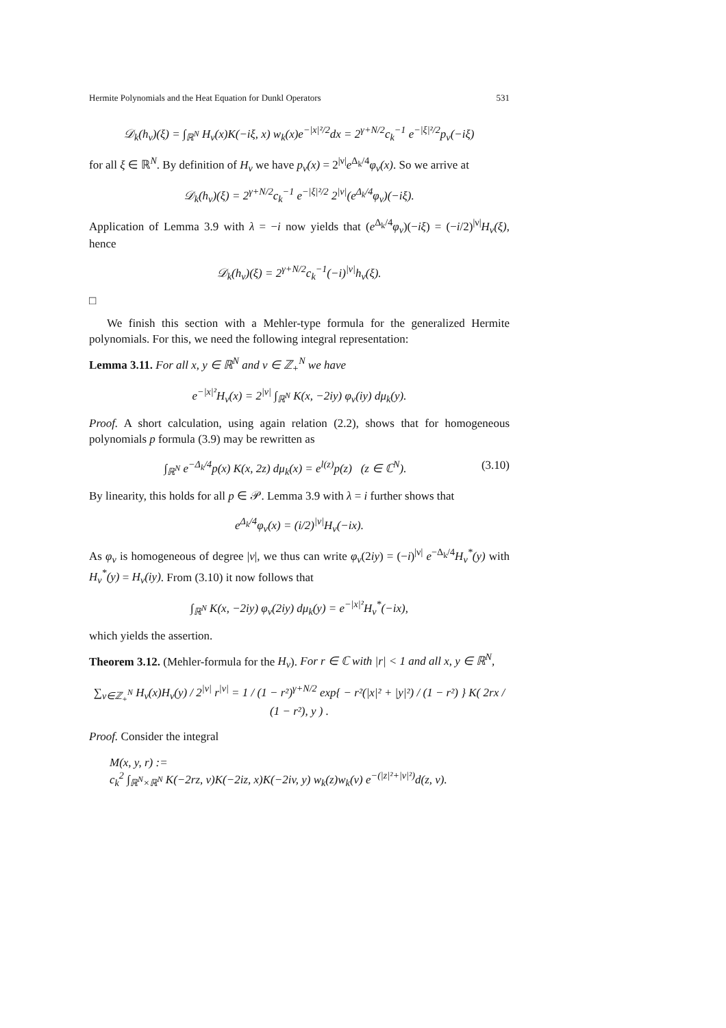Hermite Polynomials and the Heat Equation for Dunkl Operators 531
𝒟<sub>k</sub>(h<sub>ν</sub>)(ξ) = ∫<sub>ℝ<sup>N</sup></sub> H<sub>ν</sub>(x)K(−iξ, x) w<sub>k</sub>(x)e<sup>−|x|²/2</sup>dx = 2<sup>γ+N/2</sup>c<sub>k</sub><sup>−1</sup> e<sup>−|ξ|²/2</sup>p<sub>ν</sub>(−iξ)
for all ξ ∈ ℝ<sup>N</sup>. By definition of H<sub>ν</sub> we have p<sub>ν</sub>(x) = 2<sup>|ν|</sup>e<sup>Δ<sub>k</sub>/4</sup>φ<sub>ν</sub>(x). So we arrive at
𝒟<sub>k</sub>(h<sub>ν</sub>)(ξ) = 2<sup>γ+N/2</sup>c<sub>k</sub><sup>−1</sup> e<sup>−|ξ|²/2</sup> 2<sup>|ν|</sup>(e<sup>Δ<sub>k</sub>/4</sup>φ<sub>ν</sub>)(−iξ).
Application of Lemma 3.9 with λ = −i now yields that (e<sup>Δ<sub>k</sub>/4</sup>φ<sub>ν</sub>)(−iξ) = (−i/2)<sup>|ν|</sup>H<sub>ν</sub>(ξ), hence
𝒟<sub>k</sub>(h<sub>ν</sub>)(ξ) = 2<sup>γ+N/2</sup>c<sub>k</sub><sup>−1</sup>(−i)<sup>|ν|</sup>h<sub>ν</sub>(ξ).
□
We finish this section with a Mehler-type formula for the generalized Hermite polynomials. For this, we need the following integral representation:
Lemma 3.11. For all x, y ∈ ℝ<sup>N</sup> and ν ∈ ℤ<sub>+</sub><sup>N</sup> we have
e<sup>−|x|²</sup>H<sub>ν</sub>(x) = 2<sup>|ν|</sup> ∫<sub>ℝ<sup>N</sup></sub> K(x, −2iy) φ<sub>ν</sub>(iy) dμ<sub>k</sub>(y).
Proof. A short calculation, using again relation (2.2), shows that for homogeneous polynomials p formula (3.9) may be rewritten as
∫<sub>ℝ<sup>N</sup></sub> e<sup>−Δ<sub>k</sub>/4</sup>p(x) K(x, 2z) dμ<sub>k</sub>(x) = e<sup>l(z)</sup>p(z) (z ∈ ℂ<sup>N</sup>). (3.10)
By linearity, this holds for all p ∈ 𝒫. Lemma 3.9 with λ = i further shows that
e<sup>Δ<sub>k</sub>/4</sup>φ<sub>ν</sub>(x) = (i/2)<sup>|ν|</sup>H<sub>ν</sub>(−ix).
As φ<sub>ν</sub> is homogeneous of degree |ν|, we thus can write φ<sub>ν</sub>(2iy) = (−i)<sup>|ν|</sup> e<sup>−Δ<sub>k</sub>/4</sup>H<sub>ν</sub><sup>*</sup>(y) with H<sub>ν</sub><sup>*</sup>(y) = H<sub>ν</sub>(iy). From (3.10) it now follows that
∫<sub>ℝ<sup>N</sup></sub> K(x, −2iy) φ<sub>ν</sub>(2iy) dμ<sub>k</sub>(y) = e<sup>−|x|²</sup>H<sub>ν</sub><sup>*</sup>(−ix),
which yields the assertion.
Theorem 3.12. (Mehler-formula for the H<sub>ν</sub>). For r ∈ ℂ with |r| < 1 and all x, y ∈ ℝ<sup>N</sup>,
∑<sub>ν∈ℤ<sub>+</sub><sup>N</sup></sub> H<sub>ν</sub>(x)H<sub>ν</sub>(y) / 2<sup>|ν|</sup> r<sup>|ν|</sup> = 1 / (1 − r²)<sup>γ+N/2</sup> exp{ − r²(|x|² + |y|²) / (1 − r²) } K( 2rx / (1 − r²), y ) .
Proof. Consider the integral
M(x, y, r) :=
c<sub>k</sub><sup>2</sup> ∫<sub>ℝ<sup>N</sup>×ℝ<sup>N</sup></sub> K(−2rz, v)K(−2iz, x)K(−2iv, y) w<sub>k</sub>(z)w<sub>k</sub>(v) e<sup>−(|z|²+|v|²)</sup>d(z, v).